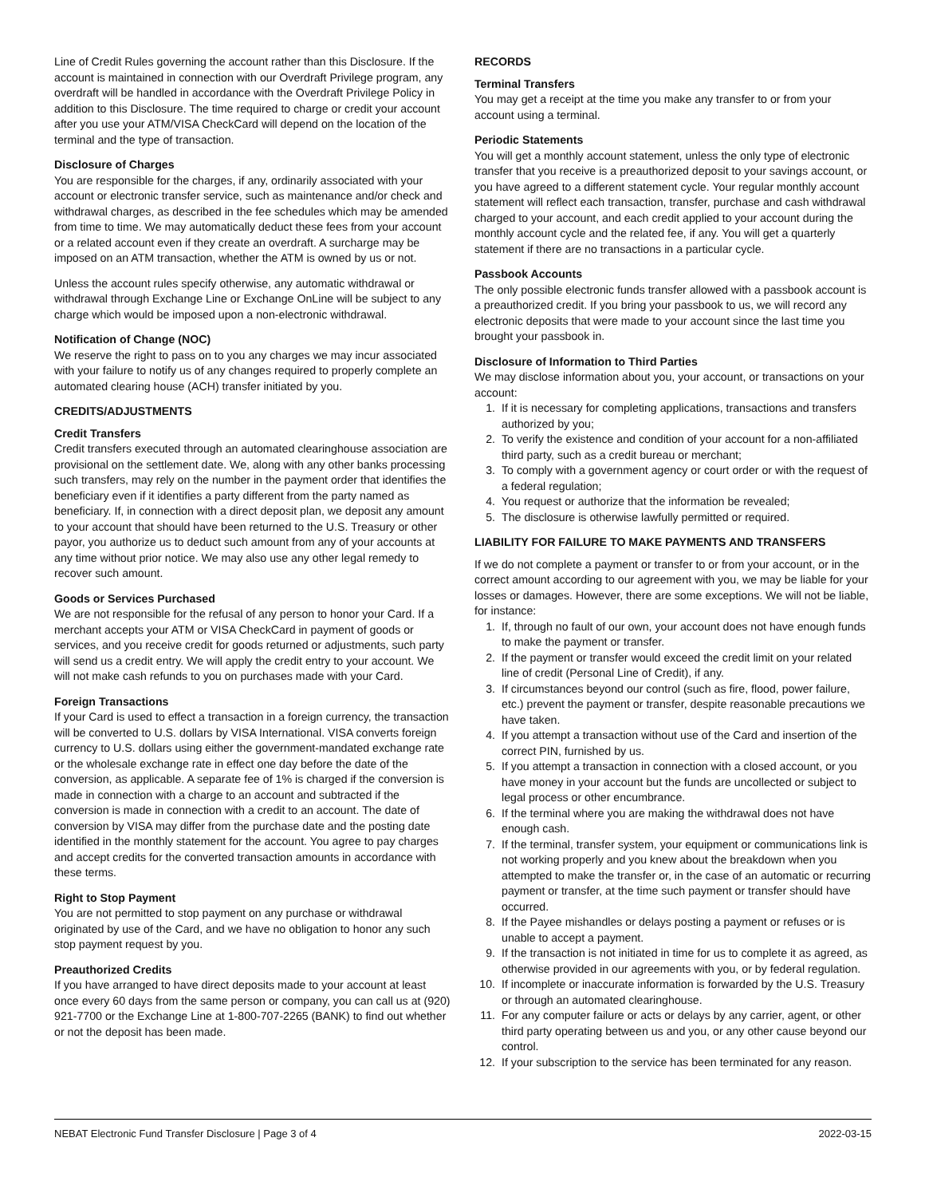Line of Credit Rules governing the account rather than this Disclosure. If the account is maintained in connection with our Overdraft Privilege program, any overdraft will be handled in accordance with the Overdraft Privilege Policy in addition to this Disclosure. The time required to charge or credit your account after you use your ATM/VISA CheckCard will depend on the location of the terminal and the type of transaction.
Disclosure of Charges
You are responsible for the charges, if any, ordinarily associated with your account or electronic transfer service, such as maintenance and/or check and withdrawal charges, as described in the fee schedules which may be amended from time to time. We may automatically deduct these fees from your account or a related account even if they create an overdraft. A surcharge may be imposed on an ATM transaction, whether the ATM is owned by us or not.
Unless the account rules specify otherwise, any automatic withdrawal or withdrawal through Exchange Line or Exchange OnLine will be subject to any charge which would be imposed upon a non-electronic withdrawal.
Notification of Change (NOC)
We reserve the right to pass on to you any charges we may incur associated with your failure to notify us of any changes required to properly complete an automated clearing house (ACH) transfer initiated by you.
CREDITS/ADJUSTMENTS
Credit Transfers
Credit transfers executed through an automated clearinghouse association are provisional on the settlement date. We, along with any other banks processing such transfers, may rely on the number in the payment order that identifies the beneficiary even if it identifies a party different from the party named as beneficiary. If, in connection with a direct deposit plan, we deposit any amount to your account that should have been returned to the U.S. Treasury or other payor, you authorize us to deduct such amount from any of your accounts at any time without prior notice. We may also use any other legal remedy to recover such amount.
Goods or Services Purchased
We are not responsible for the refusal of any person to honor your Card. If a merchant accepts your ATM or VISA CheckCard in payment of goods or services, and you receive credit for goods returned or adjustments, such party will send us a credit entry. We will apply the credit entry to your account. We will not make cash refunds to you on purchases made with your Card.
Foreign Transactions
If your Card is used to effect a transaction in a foreign currency, the transaction will be converted to U.S. dollars by VISA International. VISA converts foreign currency to U.S. dollars using either the government-mandated exchange rate or the wholesale exchange rate in effect one day before the date of the conversion, as applicable. A separate fee of 1% is charged if the conversion is made in connection with a charge to an account and subtracted if the conversion is made in connection with a credit to an account. The date of conversion by VISA may differ from the purchase date and the posting date identified in the monthly statement for the account. You agree to pay charges and accept credits for the converted transaction amounts in accordance with these terms.
Right to Stop Payment
You are not permitted to stop payment on any purchase or withdrawal originated by use of the Card, and we have no obligation to honor any such stop payment request by you.
Preauthorized Credits
If you have arranged to have direct deposits made to your account at least once every 60 days from the same person or company, you can call us at (920) 921-7700 or the Exchange Line at 1-800-707-2265 (BANK) to find out whether or not the deposit has been made.
RECORDS
Terminal Transfers
You may get a receipt at the time you make any transfer to or from your account using a terminal.
Periodic Statements
You will get a monthly account statement, unless the only type of electronic transfer that you receive is a preauthorized deposit to your savings account, or you have agreed to a different statement cycle. Your regular monthly account statement will reflect each transaction, transfer, purchase and cash withdrawal charged to your account, and each credit applied to your account during the monthly account cycle and the related fee, if any. You will get a quarterly statement if there are no transactions in a particular cycle.
Passbook Accounts
The only possible electronic funds transfer allowed with a passbook account is a preauthorized credit. If you bring your passbook to us, we will record any electronic deposits that were made to your account since the last time you brought your passbook in.
Disclosure of Information to Third Parties
We may disclose information about you, your account, or transactions on your account:
1. If it is necessary for completing applications, transactions and transfers authorized by you;
2. To verify the existence and condition of your account for a non-affiliated third party, such as a credit bureau or merchant;
3. To comply with a government agency or court order or with the request of a federal regulation;
4. You request or authorize that the information be revealed;
5. The disclosure is otherwise lawfully permitted or required.
LIABILITY FOR FAILURE TO MAKE PAYMENTS AND TRANSFERS
If we do not complete a payment or transfer to or from your account, or in the correct amount according to our agreement with you, we may be liable for your losses or damages. However, there are some exceptions. We will not be liable, for instance:
1. If, through no fault of our own, your account does not have enough funds to make the payment or transfer.
2. If the payment or transfer would exceed the credit limit on your related line of credit (Personal Line of Credit), if any.
3. If circumstances beyond our control (such as fire, flood, power failure, etc.) prevent the payment or transfer, despite reasonable precautions we have taken.
4. If you attempt a transaction without use of the Card and insertion of the correct PIN, furnished by us.
5. If you attempt a transaction in connection with a closed account, or you have money in your account but the funds are uncollected or subject to legal process or other encumbrance.
6. If the terminal where you are making the withdrawal does not have enough cash.
7. If the terminal, transfer system, your equipment or communications link is not working properly and you knew about the breakdown when you attempted to make the transfer or, in the case of an automatic or recurring payment or transfer, at the time such payment or transfer should have occurred.
8. If the Payee mishandles or delays posting a payment or refuses or is unable to accept a payment.
9. If the transaction is not initiated in time for us to complete it as agreed, as otherwise provided in our agreements with you, or by federal regulation.
10. If incomplete or inaccurate information is forwarded by the U.S. Treasury or through an automated clearinghouse.
11. For any computer failure or acts or delays by any carrier, agent, or other third party operating between us and you, or any other cause beyond our control.
12. If your subscription to the service has been terminated for any reason.
NEBAT Electronic Fund Transfer Disclosure | Page 3 of 4 2022-03-15